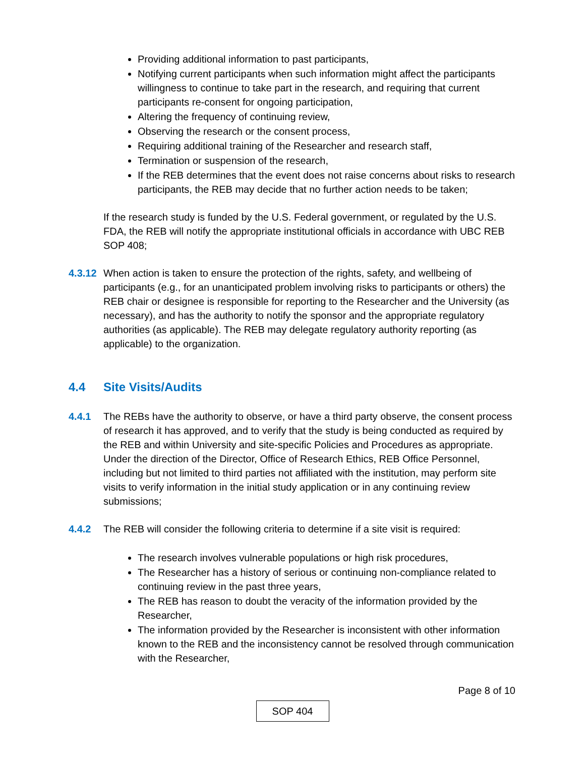Providing additional information to past participants,
Notifying current participants when such information might affect the participants willingness to continue to take part in the research, and requiring that current participants re-consent for ongoing participation,
Altering the frequency of continuing review,
Observing the research or the consent process,
Requiring additional training of the Researcher and research staff,
Termination or suspension of the research,
If the REB determines that the event does not raise concerns about risks to research participants, the REB may decide that no further action needs to be taken;
If the research study is funded by the U.S. Federal government, or regulated by the U.S. FDA, the REB will notify the appropriate institutional officials in accordance with UBC REB SOP 408;
4.3.12
When action is taken to ensure the protection of the rights, safety, and wellbeing of participants (e.g., for an unanticipated problem involving risks to participants or others) the REB chair or designee is responsible for reporting to the Researcher and the University (as necessary), and has the authority to notify the sponsor and the appropriate regulatory authorities (as applicable). The REB may delegate regulatory authority reporting (as applicable) to the organization.
4.4 Site Visits/Audits
4.4.1 The REBs have the authority to observe, or have a third party observe, the consent process of research it has approved, and to verify that the study is being conducted as required by the REB and within University and site-specific Policies and Procedures as appropriate. Under the direction of the Director, Office of Research Ethics, REB Office Personnel, including but not limited to third parties not affiliated with the institution, may perform site visits to verify information in the initial study application or in any continuing review submissions;
4.4.2 The REB will consider the following criteria to determine if a site visit is required:
The research involves vulnerable populations or high risk procedures,
The Researcher has a history of serious or continuing non-compliance related to continuing review in the past three years,
The REB has reason to doubt the veracity of the information provided by the Researcher,
The information provided by the Researcher is inconsistent with other information known to the REB and the inconsistency cannot be resolved through communication with the Researcher,
Page 8 of 10
SOP 404